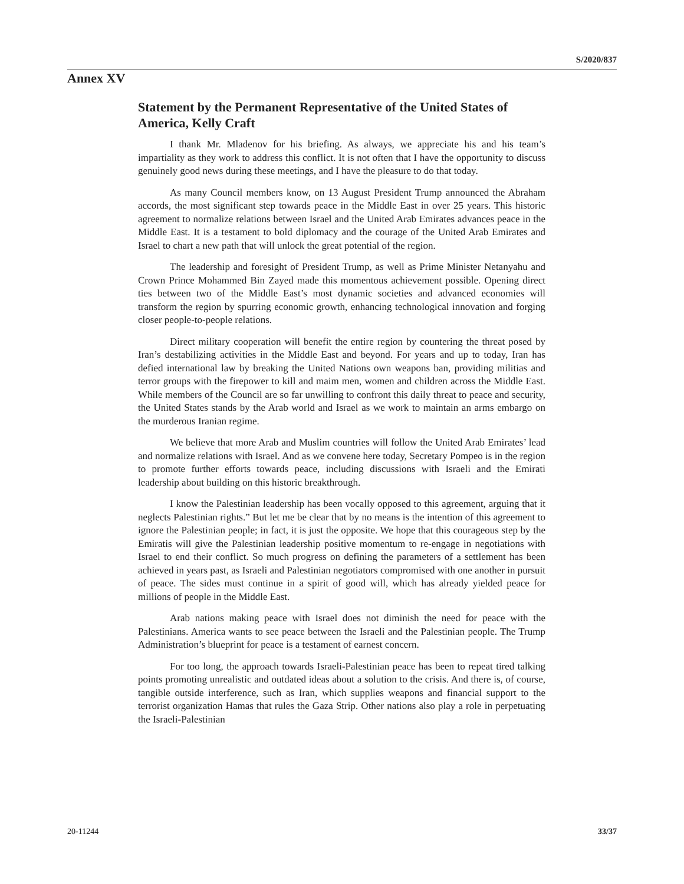S/2020/837
Annex XV
Statement by the Permanent Representative of the United States of America, Kelly Craft
I thank Mr. Mladenov for his briefing. As always, we appreciate his and his team’s impartiality as they work to address this conflict. It is not often that I have the opportunity to discuss genuinely good news during these meetings, and I have the pleasure to do that today.
As many Council members know, on 13 August President Trump announced the Abraham accords, the most significant step towards peace in the Middle East in over 25 years. This historic agreement to normalize relations between Israel and the United Arab Emirates advances peace in the Middle East. It is a testament to bold diplomacy and the courage of the United Arab Emirates and Israel to chart a new path that will unlock the great potential of the region.
The leadership and foresight of President Trump, as well as Prime Minister Netanyahu and Crown Prince Mohammed Bin Zayed made this momentous achievement possible. Opening direct ties between two of the Middle East’s most dynamic societies and advanced economies will transform the region by spurring economic growth, enhancing technological innovation and forging closer people-to-people relations.
Direct military cooperation will benefit the entire region by countering the threat posed by Iran’s destabilizing activities in the Middle East and beyond. For years and up to today, Iran has defied international law by breaking the United Nations own weapons ban, providing militias and terror groups with the firepower to kill and maim men, women and children across the Middle East. While members of the Council are so far unwilling to confront this daily threat to peace and security, the United States stands by the Arab world and Israel as we work to maintain an arms embargo on the murderous Iranian regime.
We believe that more Arab and Muslim countries will follow the United Arab Emirates’ lead and normalize relations with Israel. And as we convene here today, Secretary Pompeo is in the region to promote further efforts towards peace, including discussions with Israeli and the Emirati leadership about building on this historic breakthrough.
I know the Palestinian leadership has been vocally opposed to this agreement, arguing that it neglects Palestinian rights.” But let me be clear that by no means is the intention of this agreement to ignore the Palestinian people; in fact, it is just the opposite. We hope that this courageous step by the Emiratis will give the Palestinian leadership positive momentum to re-engage in negotiations with Israel to end their conflict. So much progress on defining the parameters of a settlement has been achieved in years past, as Israeli and Palestinian negotiators compromised with one another in pursuit of peace. The sides must continue in a spirit of good will, which has already yielded peace for millions of people in the Middle East.
Arab nations making peace with Israel does not diminish the need for peace with the Palestinians. America wants to see peace between the Israeli and the Palestinian people. The Trump Administration’s blueprint for peace is a testament of earnest concern.
For too long, the approach towards Israeli-Palestinian peace has been to repeat tired talking points promoting unrealistic and outdated ideas about a solution to the crisis. And there is, of course, tangible outside interference, such as Iran, which supplies weapons and financial support to the terrorist organization Hamas that rules the Gaza Strip. Other nations also play a role in perpetuating the Israeli-Palestinian
20-11244 33/37